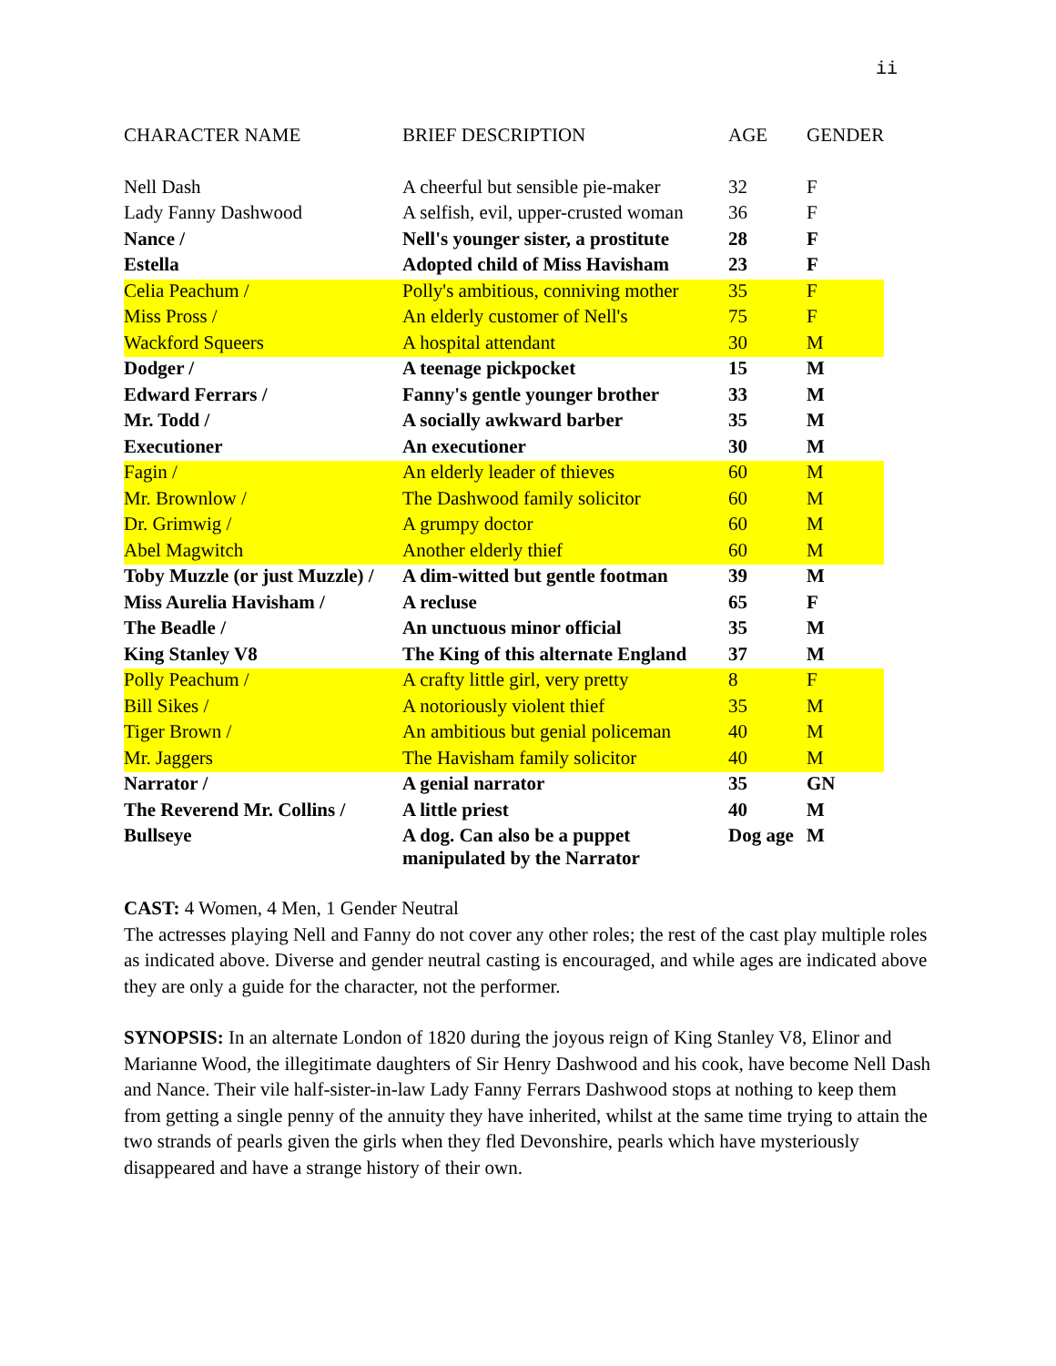ii
| CHARACTER NAME | BRIEF DESCRIPTION | AGE | GENDER |
| --- | --- | --- | --- |
| Nell Dash | A cheerful but sensible pie-maker | 32 | F |
| Lady Fanny Dashwood | A selfish, evil, upper-crusted woman | 36 | F |
| Nance / | Nell's younger sister, a prostitute | 28 | F |
| Estella | Adopted child of Miss Havisham | 23 | F |
| Celia Peachum / | Polly's ambitious, conniving mother | 35 | F |
| Miss Pross / | An elderly customer of Nell's | 75 | F |
| Wackford Squeers | A hospital attendant | 30 | M |
| Dodger / | A teenage pickpocket | 15 | M |
| Edward Ferrars / | Fanny's gentle younger brother | 33 | M |
| Mr. Todd / | A socially awkward barber | 35 | M |
| Executioner | An executioner | 30 | M |
| Fagin / | An elderly leader of thieves | 60 | M |
| Mr. Brownlow / | The Dashwood family solicitor | 60 | M |
| Dr. Grimwig / | A grumpy doctor | 60 | M |
| Abel Magwitch | Another elderly thief | 60 | M |
| Toby Muzzle (or just Muzzle) / | A dim-witted but gentle footman | 39 | M |
| Miss Aurelia Havisham / | A recluse | 65 | F |
| The Beadle / | An unctuous minor official | 35 | M |
| King Stanley V8 | The King of this alternate England | 37 | M |
| Polly Peachum / | A crafty little girl, very pretty | 8 | F |
| Bill Sikes / | A notoriously violent thief | 35 | M |
| Tiger Brown / | An ambitious but genial policeman | 40 | M |
| Mr. Jaggers | The Havisham family solicitor | 40 | M |
| Narrator / | A genial narrator | 35 | GN |
| The Reverend Mr. Collins / | A little priest | 40 | M |
| Bullseye | A dog. Can also be a puppet manipulated by the Narrator | Dog age | M |
CAST: 4 Women, 4 Men, 1 Gender Neutral
The actresses playing Nell and Fanny do not cover any other roles; the rest of the cast play multiple roles as indicated above. Diverse and gender neutral casting is encouraged, and while ages are indicated above they are only a guide for the character, not the performer.
SYNOPSIS: In an alternate London of 1820 during the joyous reign of King Stanley V8, Elinor and Marianne Wood, the illegitimate daughters of Sir Henry Dashwood and his cook, have become Nell Dash and Nance. Their vile half-sister-in-law Lady Fanny Ferrars Dashwood stops at nothing to keep them from getting a single penny of the annuity they have inherited, whilst at the same time trying to attain the two strands of pearls given the girls when they fled Devonshire, pearls which have mysteriously disappeared and have a strange history of their own.